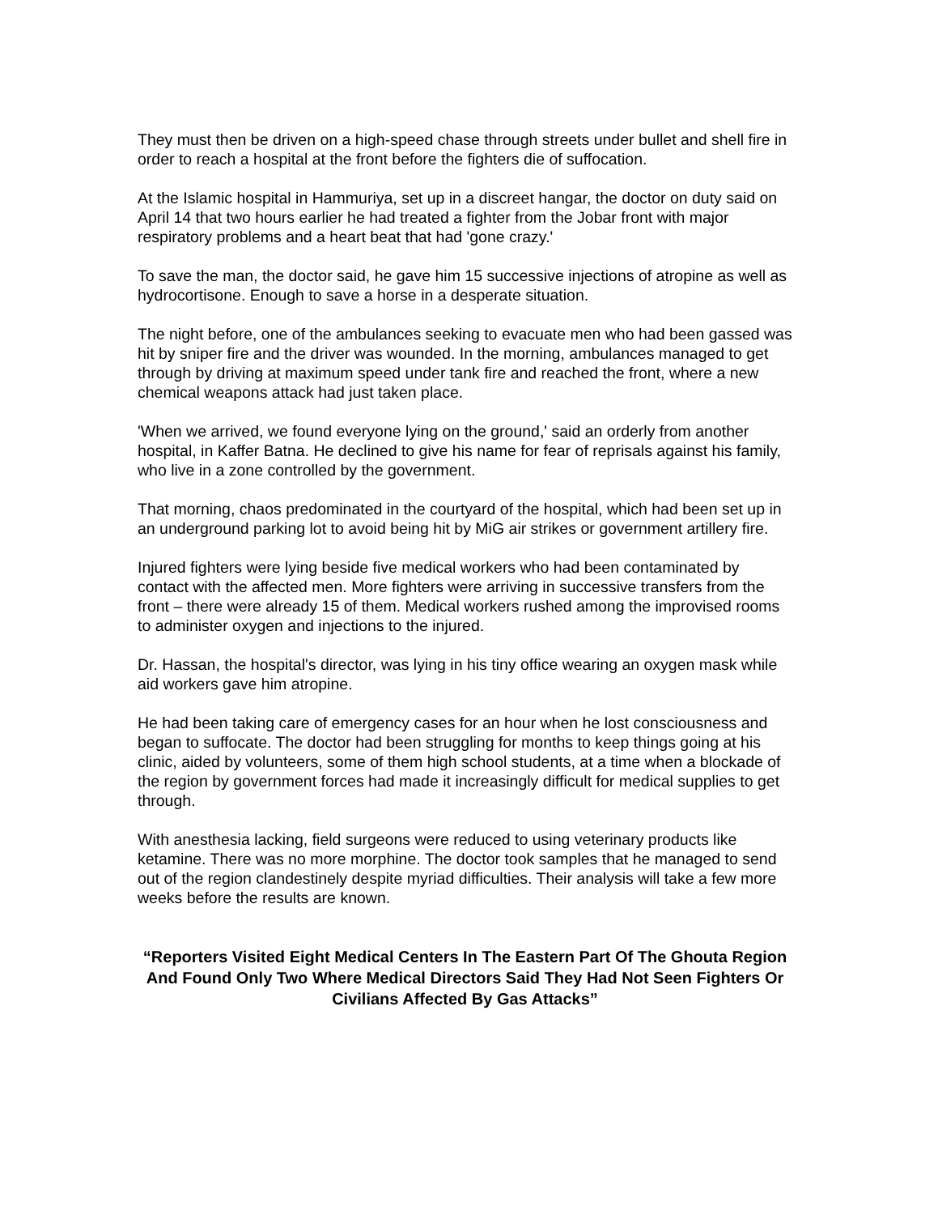They must then be driven on a high-speed chase through streets under bullet and shell fire in order to reach a hospital at the front before the fighters die of suffocation.
At the Islamic hospital in Hammuriya, set up in a discreet hangar, the doctor on duty said on April 14 that two hours earlier he had treated a fighter from the Jobar front with major respiratory problems and a heart beat that had 'gone crazy.'
To save the man, the doctor said, he gave him 15 successive injections of atropine as well as hydrocortisone. Enough to save a horse in a desperate situation.
The night before, one of the ambulances seeking to evacuate men who had been gassed was hit by sniper fire and the driver was wounded. In the morning, ambulances managed to get through by driving at maximum speed under tank fire and reached the front, where a new chemical weapons attack had just taken place.
'When we arrived, we found everyone lying on the ground,' said an orderly from another hospital, in Kaffer Batna. He declined to give his name for fear of reprisals against his family, who live in a zone controlled by the government.
That morning, chaos predominated in the courtyard of the hospital, which had been set up in an underground parking lot to avoid being hit by MiG air strikes or government artillery fire.
Injured fighters were lying beside five medical workers who had been contaminated by contact with the affected men. More fighters were arriving in successive transfers from the front – there were already 15 of them. Medical workers rushed among the improvised rooms to administer oxygen and injections to the injured.
Dr. Hassan, the hospital's director, was lying in his tiny office wearing an oxygen mask while aid workers gave him atropine.
He had been taking care of emergency cases for an hour when he lost consciousness and began to suffocate. The doctor had been struggling for months to keep things going at his clinic, aided by volunteers, some of them high school students, at a time when a blockade of the region by government forces had made it increasingly difficult for medical supplies to get through.
With anesthesia lacking, field surgeons were reduced to using veterinary products like ketamine. There was no more morphine. The doctor took samples that he managed to send out of the region clandestinely despite myriad difficulties. Their analysis will take a few more weeks before the results are known.
“Reporters Visited Eight Medical Centers In The Eastern Part Of The Ghouta Region And Found Only Two Where Medical Directors Said They Had Not Seen Fighters Or Civilians Affected By Gas Attacks”